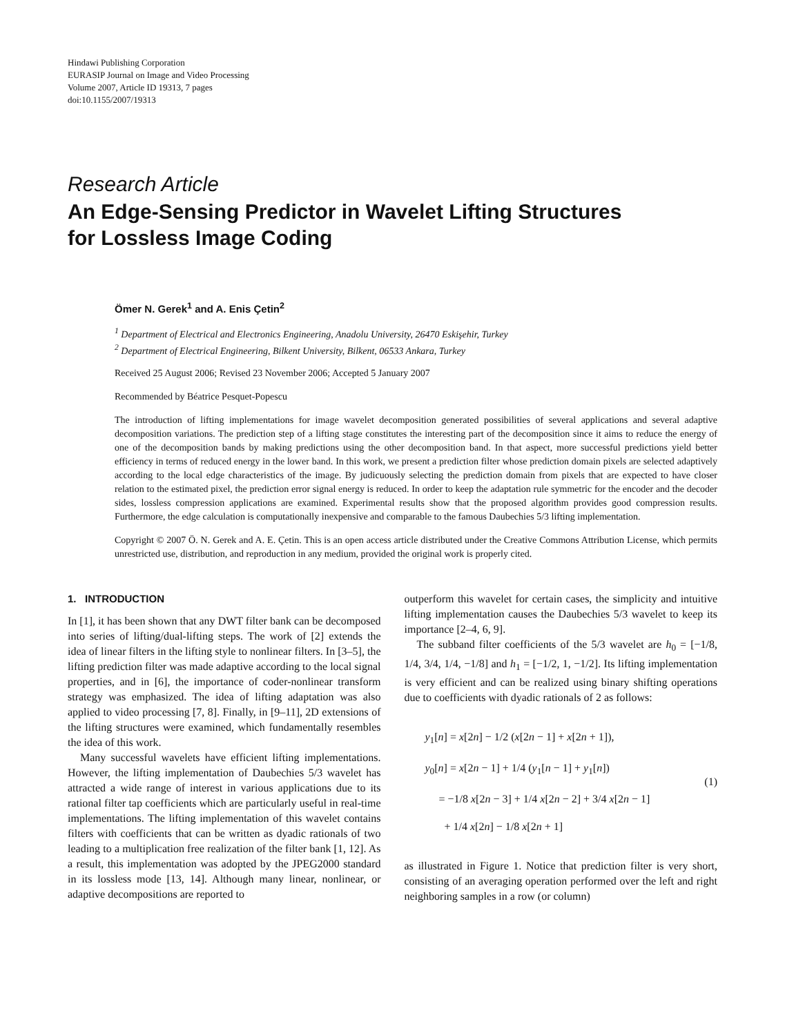Hindawi Publishing Corporation
EURASIP Journal on Image and Video Processing
Volume 2007, Article ID 19313, 7 pages
doi:10.1155/2007/19313
Research Article
An Edge-Sensing Predictor in Wavelet Lifting Structures
for Lossless Image Coding
Ömer N. Gerek<sup>1</sup> and A. Enis Çetin<sup>2</sup>
<sup>1</sup> Department of Electrical and Electronics Engineering, Anadolu University, 26470 Eskişehir, Turkey
<sup>2</sup> Department of Electrical Engineering, Bilkent University, Bilkent, 06533 Ankara, Turkey
Received 25 August 2006; Revised 23 November 2006; Accepted 5 January 2007
Recommended by Béatrice Pesquet-Popescu
The introduction of lifting implementations for image wavelet decomposition generated possibilities of several applications and several adaptive decomposition variations. The prediction step of a lifting stage constitutes the interesting part of the decomposition since it aims to reduce the energy of one of the decomposition bands by making predictions using the other decomposition band. In that aspect, more successful predictions yield better efficiency in terms of reduced energy in the lower band. In this work, we present a prediction filter whose prediction domain pixels are selected adaptively according to the local edge characteristics of the image. By judicuously selecting the prediction domain from pixels that are expected to have closer relation to the estimated pixel, the prediction error signal energy is reduced. In order to keep the adaptation rule symmetric for the encoder and the decoder sides, lossless compression applications are examined. Experimental results show that the proposed algorithm provides good compression results. Furthermore, the edge calculation is computationally inexpensive and comparable to the famous Daubechies 5/3 lifting implementation.
Copyright © 2007 Ö. N. Gerek and A. E. Çetin. This is an open access article distributed under the Creative Commons Attribution License, which permits unrestricted use, distribution, and reproduction in any medium, provided the original work is properly cited.
1. INTRODUCTION
In [1], it has been shown that any DWT filter bank can be decomposed into series of lifting/dual-lifting steps. The work of [2] extends the idea of linear filters in the lifting style to nonlinear filters. In [3–5], the lifting prediction filter was made adaptive according to the local signal properties, and in [6], the importance of coder-nonlinear transform strategy was emphasized. The idea of lifting adaptation was also applied to video processing [7, 8]. Finally, in [9–11], 2D extensions of the lifting structures were examined, which fundamentally resembles the idea of this work.
Many successful wavelets have efficient lifting implementations. However, the lifting implementation of Daubechies 5/3 wavelet has attracted a wide range of interest in various applications due to its rational filter tap coefficients which are particularly useful in real-time implementations. The lifting implementation of this wavelet contains filters with coefficients that can be written as dyadic rationals of two leading to a multiplication free realization of the filter bank [1, 12]. As a result, this implementation was adopted by the JPEG2000 standard in its lossless mode [13, 14]. Although many linear, nonlinear, or adaptive decompositions are reported to
outperform this wavelet for certain cases, the simplicity and intuitive lifting implementation causes the Daubechies 5/3 wavelet to keep its importance [2–4, 6, 9].
The subband filter coefficients of the 5/3 wavelet are h<sub>0</sub> = [−1/8, 1/4, 3/4, 1/4, −1/8] and h<sub>1</sub> = [−1/2, 1, −1/2]. Its lifting implementation is very efficient and can be realized using binary shifting operations due to coefficients with dyadic rationals of 2 as follows:
y<sub>1</sub>[n] = x[2n] − 1/2 (x[2n − 1] + x[2n + 1]),
y<sub>0</sub>[n] = x[2n − 1] + 1/4 (y<sub>1</sub>[n − 1] + y<sub>1</sub>[n])
= −1/8 x[2n − 3] + 1/4 x[2n − 2] + 3/4 x[2n − 1]
+ 1/4 x[2n] − 1/8 x[2n + 1]
(1)
as illustrated in Figure 1. Notice that prediction filter is very short, consisting of an averaging operation performed over the left and right neighboring samples in a row (or column)